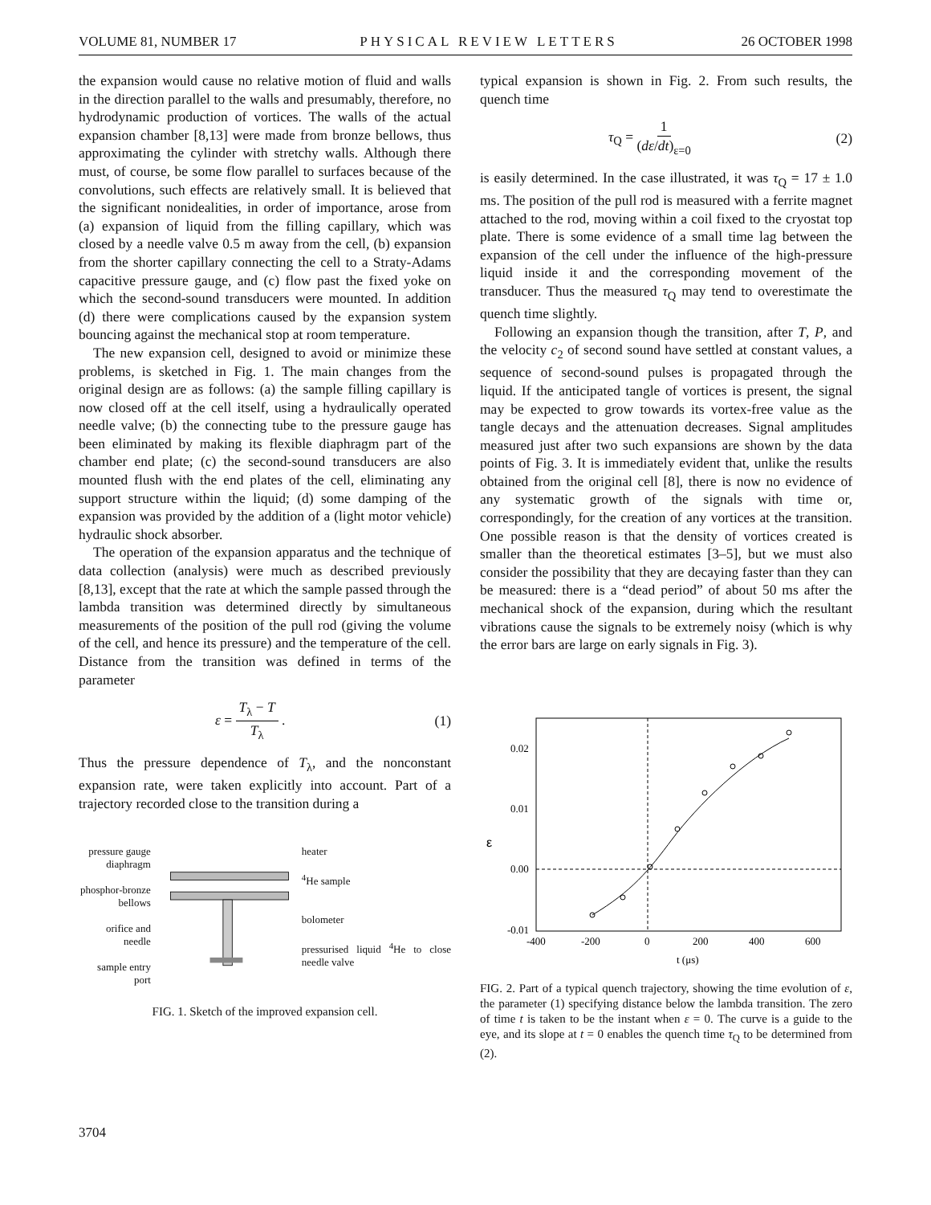VOLUME 81, NUMBER 17 PHYSICAL REVIEW LETTERS 26 OCTOBER 1998
the expansion would cause no relative motion of fluid and walls in the direction parallel to the walls and presumably, therefore, no hydrodynamic production of vortices. The walls of the actual expansion chamber [8,13] were made from bronze bellows, thus approximating the cylinder with stretchy walls. Although there must, of course, be some flow parallel to surfaces because of the convolutions, such effects are relatively small. It is believed that the significant nonidealities, in order of importance, arose from (a) expansion of liquid from the filling capillary, which was closed by a needle valve 0.5 m away from the cell, (b) expansion from the shorter capillary connecting the cell to a Straty-Adams capacitive pressure gauge, and (c) flow past the fixed yoke on which the second-sound transducers were mounted. In addition (d) there were complications caused by the expansion system bouncing against the mechanical stop at room temperature.
The new expansion cell, designed to avoid or minimize these problems, is sketched in Fig. 1. The main changes from the original design are as follows: (a) the sample filling capillary is now closed off at the cell itself, using a hydraulically operated needle valve; (b) the connecting tube to the pressure gauge has been eliminated by making its flexible diaphragm part of the chamber end plate; (c) the second-sound transducers are also mounted flush with the end plates of the cell, eliminating any support structure within the liquid; (d) some damping of the expansion was provided by the addition of a (light motor vehicle) hydraulic shock absorber.
The operation of the expansion apparatus and the technique of data collection (analysis) were much as described previously [8,13], except that the rate at which the sample passed through the lambda transition was determined directly by simultaneous measurements of the position of the pull rod (giving the volume of the cell, and hence its pressure) and the temperature of the cell. Distance from the transition was defined in terms of the parameter
ε = T<sub>λ</sub> − T T<sub>λ</sub> . (1)
Thus the pressure dependence of T<sub>λ</sub>, and the nonconstant expansion rate, were taken explicitly into account. Part of a trajectory recorded close to the transition during a
pressure gauge diaphragm
phosphor-bronze bellows
orifice and needle
sample entry port
heater
<sup>4</sup>He sample
bolometer
pressurised liquid <sup>4</sup>He to close needle valve
FIG. 1. Sketch of the improved expansion cell.
typical expansion is shown in Fig. 2. From such results, the quench time
τ<sub>Q</sub> = 1 (dε/dt)<sub>ε=0</sub> (2)
is easily determined. In the case illustrated, it was τ<sub>Q</sub> = 17 ± 1.0 ms. The position of the pull rod is measured with a ferrite magnet attached to the rod, moving within a coil fixed to the cryostat top plate. There is some evidence of a small time lag between the expansion of the cell under the influence of the high-pressure liquid inside it and the corresponding movement of the transducer. Thus the measured τ<sub>Q</sub> may tend to overestimate the quench time slightly.
Following an expansion though the transition, after T, P, and the velocity c<sub>2</sub> of second sound have settled at constant values, a sequence of second-sound pulses is propagated through the liquid. If the anticipated tangle of vortices is present, the signal may be expected to grow towards its vortex-free value as the tangle decays and the attenuation decreases. Signal amplitudes measured just after two such expansions are shown by the data points of Fig. 3. It is immediately evident that, unlike the results obtained from the original cell [8], there is now no evidence of any systematic growth of the signals with time or, correspondingly, for the creation of any vortices at the transition. One possible reason is that the density of vortices created is smaller than the theoretical estimates [3–5], but we must also consider the possibility that they are decaying faster than they can be measured: there is a “dead period” of about 50 ms after the mechanical shock of the expansion, during which the resultant vibrations cause the signals to be extremely noisy (which is why the error bars are large on early signals in Fig. 3).
0.02
0.01
0.00
-0.01
ε
-400
-200
0
200
400
600
t (μs)
FIG. 2. Part of a typical quench trajectory, showing the time evolution of ε, the parameter (1) specifying distance below the lambda transition. The zero of time t is taken to be the instant when ε = 0. The curve is a guide to the eye, and its slope at t = 0 enables the quench time τ<sub>Q</sub> to be determined from (2).
3704